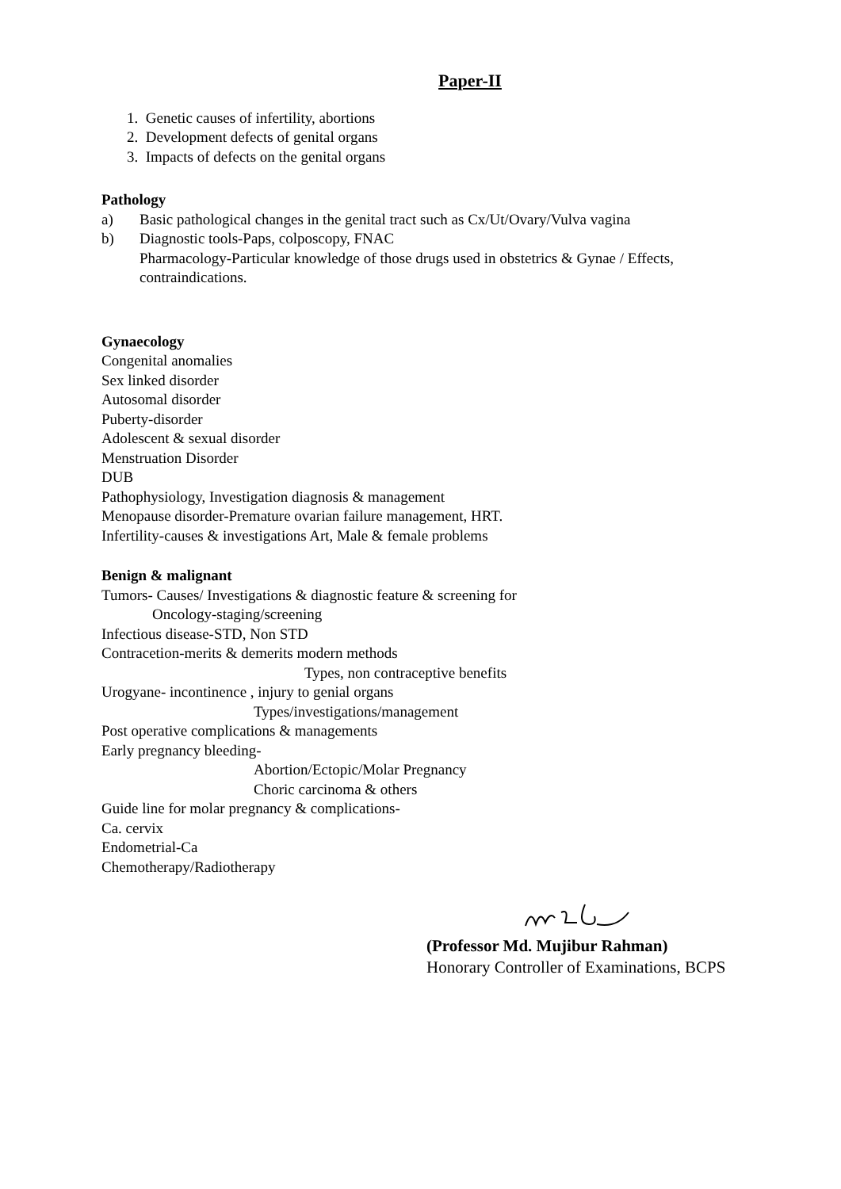Paper-II
1. Genetic causes of infertility, abortions
2. Development defects of genital organs
3. Impacts of defects on the genital organs
Pathology
a) Basic pathological changes in the genital tract such as Cx/Ut/Ovary/Vulva vagina
b) Diagnostic tools-Paps, colposcopy, FNAC
Pharmacology-Particular knowledge of those drugs used in obstetrics & Gynae / Effects, contraindications.
Gynaecology
Congenital anomalies
Sex linked disorder
Autosomal disorder
Puberty-disorder
Adolescent & sexual disorder
Menstruation Disorder
DUB
Pathophysiology, Investigation diagnosis & management
Menopause disorder-Premature ovarian failure management, HRT.
Infertility-causes & investigations Art, Male & female problems
Benign & malignant
Tumors- Causes/ Investigations & diagnostic feature & screening for
Oncology-staging/screening
Infectious disease-STD, Non STD
Contracetion-merits & demerits modern methods
Types, non contraceptive benefits
Urogyane- incontinence , injury to genial organs
Types/investigations/management
Post operative complications & managements
Early pregnancy bleeding-
Abortion/Ectopic/Molar Pregnancy
Choric carcinoma & others
Guide line for molar pregnancy & complications-
Ca. cervix
Endometrial-Ca
Chemotherapy/Radiotherapy
(Professor Md. Mujibur Rahman)
Honorary Controller of Examinations, BCPS